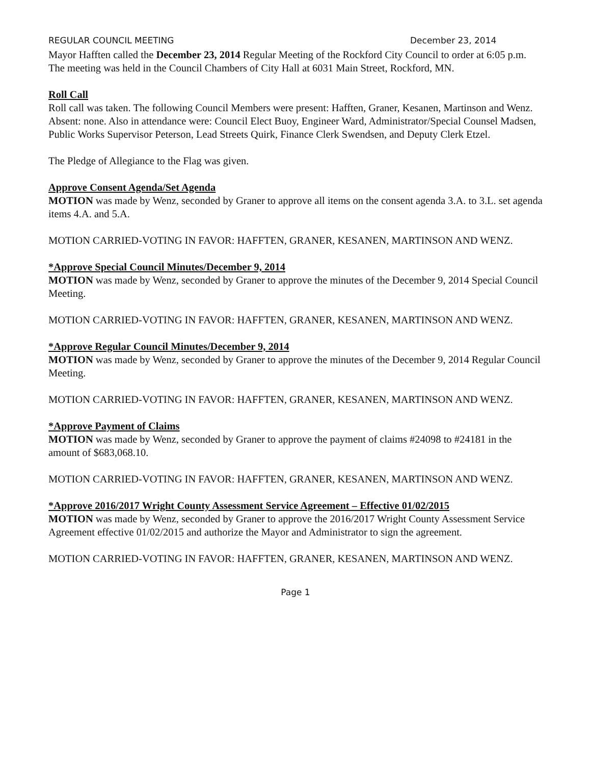REGULAR COUNCIL MEETING December 23, 2014
Mayor Hafften called the December 23, 2014 Regular Meeting of the Rockford City Council to order at 6:05 p.m. The meeting was held in the Council Chambers of City Hall at 6031 Main Street, Rockford, MN.
Roll Call
Roll call was taken. The following Council Members were present: Hafften, Graner, Kesanen, Martinson and Wenz. Absent: none. Also in attendance were: Council Elect Buoy, Engineer Ward, Administrator/Special Counsel Madsen, Public Works Supervisor Peterson, Lead Streets Quirk, Finance Clerk Swendsen, and Deputy Clerk Etzel.
The Pledge of Allegiance to the Flag was given.
Approve Consent Agenda/Set Agenda
MOTION was made by Wenz, seconded by Graner to approve all items on the consent agenda 3.A. to 3.L. set agenda items 4.A. and 5.A.
MOTION CARRIED-VOTING IN FAVOR: HAFFTEN, GRANER, KESANEN, MARTINSON AND WENZ.
*Approve Special Council Minutes/December 9, 2014
MOTION was made by Wenz, seconded by Graner to approve the minutes of the December 9, 2014 Special Council Meeting.
MOTION CARRIED-VOTING IN FAVOR: HAFFTEN, GRANER, KESANEN, MARTINSON AND WENZ.
*Approve Regular Council Minutes/December 9, 2014
MOTION was made by Wenz, seconded by Graner to approve the minutes of the December 9, 2014 Regular Council Meeting.
MOTION CARRIED-VOTING IN FAVOR: HAFFTEN, GRANER, KESANEN, MARTINSON AND WENZ.
*Approve Payment of Claims
MOTION was made by Wenz, seconded by Graner to approve the payment of claims #24098 to #24181 in the amount of $683,068.10.
MOTION CARRIED-VOTING IN FAVOR: HAFFTEN, GRANER, KESANEN, MARTINSON AND WENZ.
*Approve 2016/2017 Wright County Assessment Service Agreement – Effective 01/02/2015
MOTION was made by Wenz, seconded by Graner to approve the 2016/2017 Wright County Assessment Service Agreement effective 01/02/2015 and authorize the Mayor and Administrator to sign the agreement.
MOTION CARRIED-VOTING IN FAVOR: HAFFTEN, GRANER, KESANEN, MARTINSON AND WENZ.
Page 1